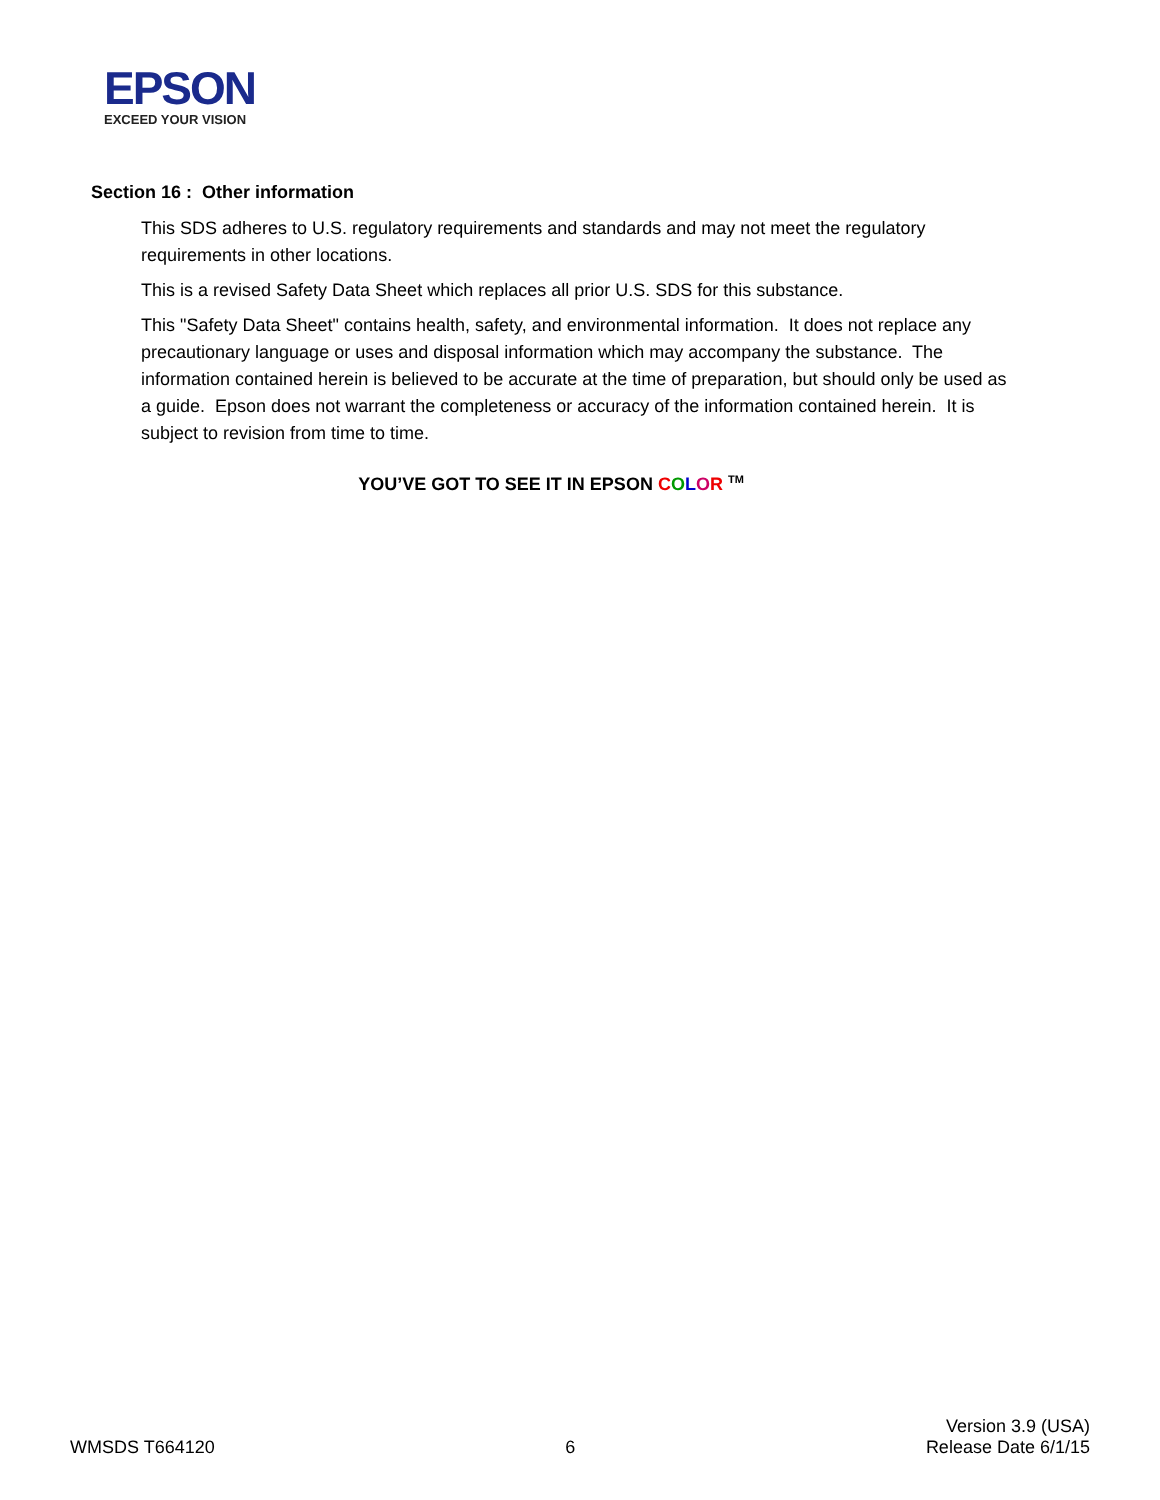EPSON
EXCEED YOUR VISION
Section 16 : Other information
This SDS adheres to U.S. regulatory requirements and standards and may not meet the regulatory requirements in other locations.
This is a revised Safety Data Sheet which replaces all prior U.S. SDS for this substance.
This "Safety Data Sheet" contains health, safety, and environmental information. It does not replace any precautionary language or uses and disposal information which may accompany the substance. The information contained herein is believed to be accurate at the time of preparation, but should only be used as a guide. Epson does not warrant the completeness or accuracy of the information contained herein. It is subject to revision from time to time.
YOU’VE GOT TO SEE IT IN EPSON COLOR <sup>TM</sup>
WMSDS T664120
6
Version 3.9 (USA)
Release Date 6/1/15